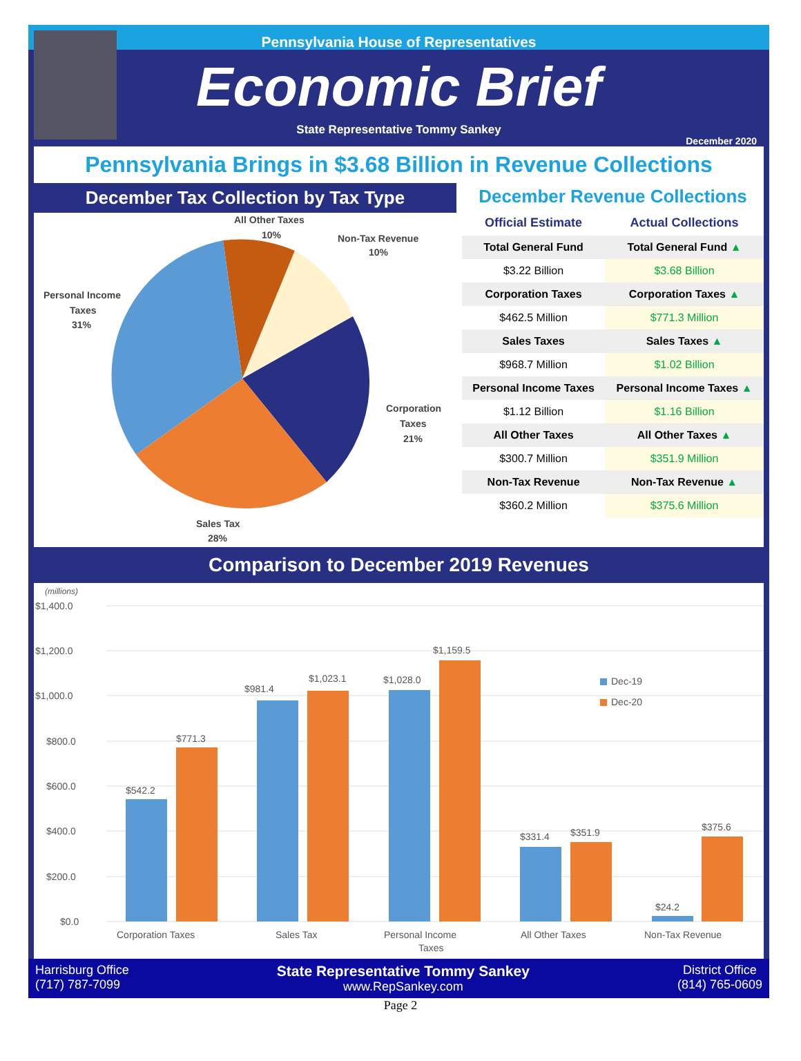Pennsylvania House of Representatives
Economic Brief
State Representative Tommy Sankey
December 2020
Pennsylvania Brings in $3.68 Billion in Revenue Collections
December Tax Collection by Tax Type
All Other Taxes
10%
Non-Tax Revenue
10%
Personal Income
Taxes
31%
Corporation
Taxes
21%
Sales Tax
28%
December Revenue Collections
| Official Estimate | Actual Collections |
| --- | --- |
| Total General Fund | Total General Fund ▲ |
| $3.22 Billion | $3.68 Billion |
| Corporation Taxes | Corporation Taxes ▲ |
| $462.5 Million | $771.3 Million |
| Sales Taxes | Sales Taxes ▲ |
| $968.7 Million | $1.02 Billion |
| Personal Income Taxes | Personal Income Taxes ▲ |
| $1.12 Billion | $1.16 Billion |
| All Other Taxes | All Other Taxes ▲ |
| $300.7 Million | $351.9 Million |
| Non-Tax Revenue | Non-Tax Revenue ▲ |
| $360.2 Million | $375.6 Million |
Comparison to December 2019 Revenues
(millions)
$1,400.0
$1,200.0
$1,000.0
$800.0
$600.0
$400.0
$200.0
$0.0
$542.2
$771.3
$981.4
$1,023.1
$1,028.0
$1,159.5
$331.4
$351.9
$24.2
$375.6
Dec-19
Dec-20
Corporation Taxes
Sales Tax
Personal Income
Taxes
All Other Taxes
Non-Tax Revenue
Harrisburg Office
(717) 787-7099
State Representative Tommy Sankey
www.RepSankey.com
District Office
(814) 765-0609
Page 2